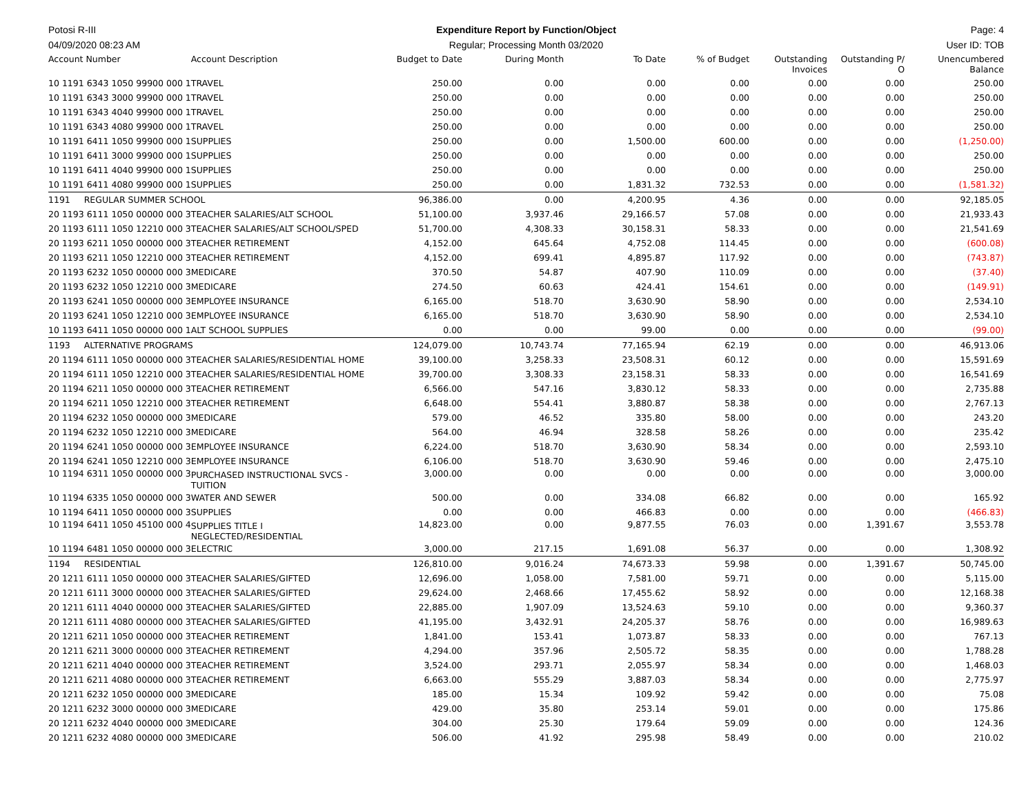Potosi R-III Expenditure Report by Function/Object
Page: 4
04/09/2020 08:23 AM Regular; Processing Month 03/2020
User ID: TOB
| Account Number | Account Description | Budget to Date | During Month | To Date | % of Budget | Outstanding Invoices | Outstanding P/ O | Unencumbered Balance |
| --- | --- | --- | --- | --- | --- | --- | --- | --- |
| 10 1191 6343 1050 99900 000 1 | TRAVEL | 250.00 | 0.00 | 0.00 | 0.00 | 0.00 | 0.00 | 250.00 |
| 10 1191 6343 3000 99900 000 1 | TRAVEL | 250.00 | 0.00 | 0.00 | 0.00 | 0.00 | 0.00 | 250.00 |
| 10 1191 6343 4040 99900 000 1 | TRAVEL | 250.00 | 0.00 | 0.00 | 0.00 | 0.00 | 0.00 | 250.00 |
| 10 1191 6343 4080 99900 000 1 | TRAVEL | 250.00 | 0.00 | 0.00 | 0.00 | 0.00 | 0.00 | 250.00 |
| 10 1191 6411 1050 99900 000 1 | SUPPLIES | 250.00 | 0.00 | 1,500.00 | 600.00 | 0.00 | 0.00 | (1,250.00) |
| 10 1191 6411 3000 99900 000 1 | SUPPLIES | 250.00 | 0.00 | 0.00 | 0.00 | 0.00 | 0.00 | 250.00 |
| 10 1191 6411 4040 99900 000 1 | SUPPLIES | 250.00 | 0.00 | 0.00 | 0.00 | 0.00 | 0.00 | 250.00 |
| 10 1191 6411 4080 99900 000 1 | SUPPLIES | 250.00 | 0.00 | 1,831.32 | 732.53 | 0.00 | 0.00 | (1,581.32) |
| 1191 REGULAR SUMMER SCHOOL | | 96,386.00 | 0.00 | 4,200.95 | 4.36 | 0.00 | 0.00 | 92,185.05 |
| 20 1193 6111 1050 00000 000 3 | TEACHER SALARIES/ALT SCHOOL | 51,100.00 | 3,937.46 | 29,166.57 | 57.08 | 0.00 | 0.00 | 21,933.43 |
| 20 1193 6111 1050 12210 000 3 | TEACHER SALARIES/ALT SCHOOL/SPED | 51,700.00 | 4,308.33 | 30,158.31 | 58.33 | 0.00 | 0.00 | 21,541.69 |
| 20 1193 6211 1050 00000 000 3 | TEACHER RETIREMENT | 4,152.00 | 645.64 | 4,752.08 | 114.45 | 0.00 | 0.00 | (600.08) |
| 20 1193 6211 1050 12210 000 3 | TEACHER RETIREMENT | 4,152.00 | 699.41 | 4,895.87 | 117.92 | 0.00 | 0.00 | (743.87) |
| 20 1193 6232 1050 00000 000 3 | MEDICARE | 370.50 | 54.87 | 407.90 | 110.09 | 0.00 | 0.00 | (37.40) |
| 20 1193 6232 1050 12210 000 3 | MEDICARE | 274.50 | 60.63 | 424.41 | 154.61 | 0.00 | 0.00 | (149.91) |
| 20 1193 6241 1050 00000 000 3 | EMPLOYEE INSURANCE | 6,165.00 | 518.70 | 3,630.90 | 58.90 | 0.00 | 0.00 | 2,534.10 |
| 20 1193 6241 1050 12210 000 3 | EMPLOYEE INSURANCE | 6,165.00 | 518.70 | 3,630.90 | 58.90 | 0.00 | 0.00 | 2,534.10 |
| 10 1193 6411 1050 00000 000 1 | ALT SCHOOL SUPPLIES | 0.00 | 0.00 | 99.00 | 0.00 | 0.00 | 0.00 | (99.00) |
| 1193 ALTERNATIVE PROGRAMS | | 124,079.00 | 10,743.74 | 77,165.94 | 62.19 | 0.00 | 0.00 | 46,913.06 |
| 20 1194 6111 1050 00000 000 3 | TEACHER SALARIES/RESIDENTIAL HOME | 39,100.00 | 3,258.33 | 23,508.31 | 60.12 | 0.00 | 0.00 | 15,591.69 |
| 20 1194 6111 1050 12210 000 3 | TEACHER SALARIES/RESIDENTIAL HOME | 39,700.00 | 3,308.33 | 23,158.31 | 58.33 | 0.00 | 0.00 | 16,541.69 |
| 20 1194 6211 1050 00000 000 3 | TEACHER RETIREMENT | 6,566.00 | 547.16 | 3,830.12 | 58.33 | 0.00 | 0.00 | 2,735.88 |
| 20 1194 6211 1050 12210 000 3 | TEACHER RETIREMENT | 6,648.00 | 554.41 | 3,880.87 | 58.38 | 0.00 | 0.00 | 2,767.13 |
| 20 1194 6232 1050 00000 000 3 | MEDICARE | 579.00 | 46.52 | 335.80 | 58.00 | 0.00 | 0.00 | 243.20 |
| 20 1194 6232 1050 12210 000 3 | MEDICARE | 564.00 | 46.94 | 328.58 | 58.26 | 0.00 | 0.00 | 235.42 |
| 20 1194 6241 1050 00000 000 3 | EMPLOYEE INSURANCE | 6,224.00 | 518.70 | 3,630.90 | 58.34 | 0.00 | 0.00 | 2,593.10 |
| 20 1194 6241 1050 12210 000 3 | EMPLOYEE INSURANCE | 6,106.00 | 518.70 | 3,630.90 | 59.46 | 0.00 | 0.00 | 2,475.10 |
| 10 1194 6311 1050 00000 000 3 | PURCHASED INSTRUCTIONAL SVCS - TUITION | 3,000.00 | 0.00 | 0.00 | 0.00 | 0.00 | 0.00 | 3,000.00 |
| 10 1194 6335 1050 00000 000 3 | WATER AND SEWER | 500.00 | 0.00 | 334.08 | 66.82 | 0.00 | 0.00 | 165.92 |
| 10 1194 6411 1050 00000 000 3 | SUPPLIES | 0.00 | 0.00 | 466.83 | 0.00 | 0.00 | 0.00 | (466.83) |
| 10 1194 6411 1050 45100 000 4 | SUPPLIES TITLE I NEGLECTED/RESIDENTIAL | 14,823.00 | 0.00 | 9,877.55 | 76.03 | 0.00 | 1,391.67 | 3,553.78 |
| 10 1194 6481 1050 00000 000 3 | ELECTRIC | 3,000.00 | 217.15 | 1,691.08 | 56.37 | 0.00 | 0.00 | 1,308.92 |
| 1194 RESIDENTIAL | | 126,810.00 | 9,016.24 | 74,673.33 | 59.98 | 0.00 | 1,391.67 | 50,745.00 |
| 20 1211 6111 1050 00000 000 3 | TEACHER SALARIES/GIFTED | 12,696.00 | 1,058.00 | 7,581.00 | 59.71 | 0.00 | 0.00 | 5,115.00 |
| 20 1211 6111 3000 00000 000 3 | TEACHER SALARIES/GIFTED | 29,624.00 | 2,468.66 | 17,455.62 | 58.92 | 0.00 | 0.00 | 12,168.38 |
| 20 1211 6111 4040 00000 000 3 | TEACHER SALARIES/GIFTED | 22,885.00 | 1,907.09 | 13,524.63 | 59.10 | 0.00 | 0.00 | 9,360.37 |
| 20 1211 6111 4080 00000 000 3 | TEACHER SALARIES/GIFTED | 41,195.00 | 3,432.91 | 24,205.37 | 58.76 | 0.00 | 0.00 | 16,989.63 |
| 20 1211 6211 1050 00000 000 3 | TEACHER RETIREMENT | 1,841.00 | 153.41 | 1,073.87 | 58.33 | 0.00 | 0.00 | 767.13 |
| 20 1211 6211 3000 00000 000 3 | TEACHER RETIREMENT | 4,294.00 | 357.96 | 2,505.72 | 58.35 | 0.00 | 0.00 | 1,788.28 |
| 20 1211 6211 4040 00000 000 3 | TEACHER RETIREMENT | 3,524.00 | 293.71 | 2,055.97 | 58.34 | 0.00 | 0.00 | 1,468.03 |
| 20 1211 6211 4080 00000 000 3 | TEACHER RETIREMENT | 6,663.00 | 555.29 | 3,887.03 | 58.34 | 0.00 | 0.00 | 2,775.97 |
| 20 1211 6232 1050 00000 000 3 | MEDICARE | 185.00 | 15.34 | 109.92 | 59.42 | 0.00 | 0.00 | 75.08 |
| 20 1211 6232 3000 00000 000 3 | MEDICARE | 429.00 | 35.80 | 253.14 | 59.01 | 0.00 | 0.00 | 175.86 |
| 20 1211 6232 4040 00000 000 3 | MEDICARE | 304.00 | 25.30 | 179.64 | 59.09 | 0.00 | 0.00 | 124.36 |
| 20 1211 6232 4080 00000 000 3 | MEDICARE | 506.00 | 41.92 | 295.98 | 58.49 | 0.00 | 0.00 | 210.02 |